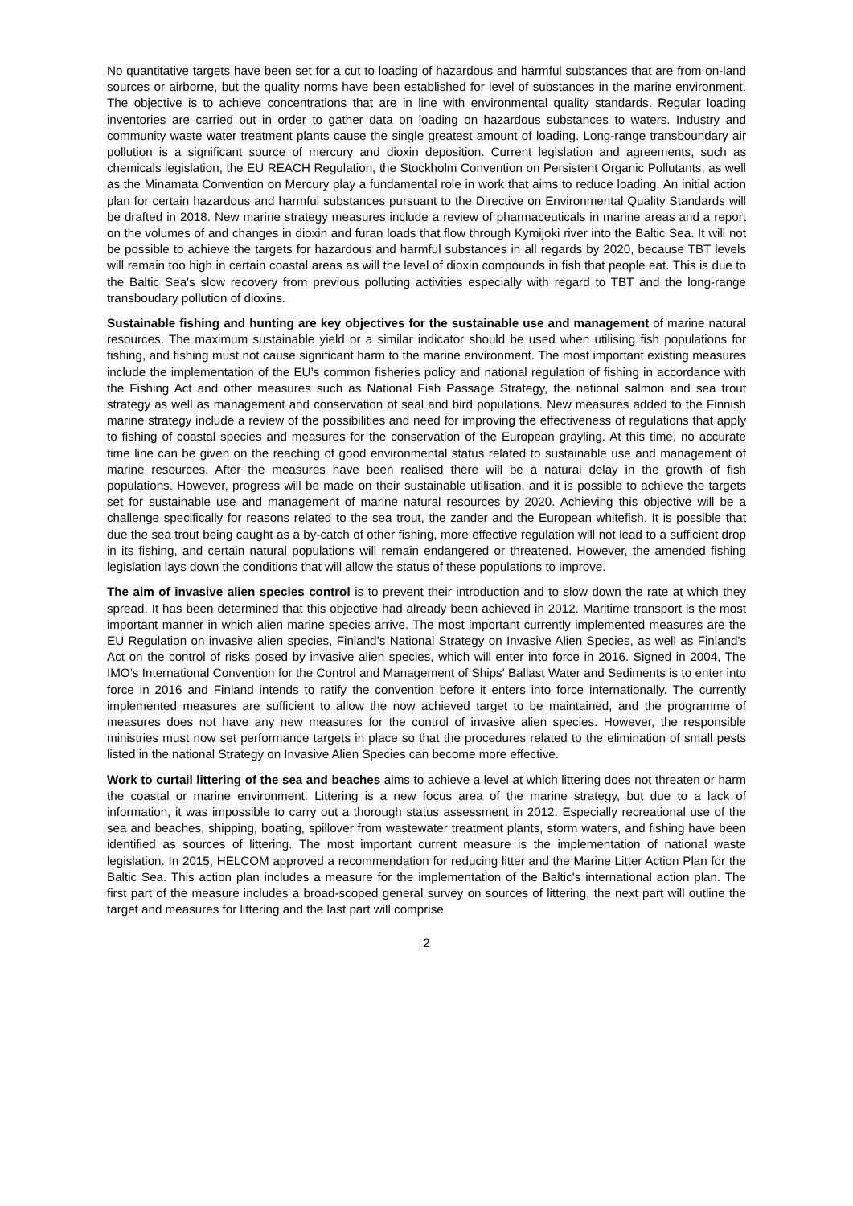No quantitative targets have been set for a cut to loading of hazardous and harmful substances that are from on-land sources or airborne, but the quality norms have been established for level of substances in the marine environment. The objective is to achieve concentrations that are in line with environmental quality standards. Regular loading inventories are carried out in order to gather data on loading on hazardous substances to waters. Industry and community waste water treatment plants cause the single greatest amount of loading. Long-range transboundary air pollution is a significant source of mercury and dioxin deposition. Current legislation and agreements, such as chemicals legislation, the EU REACH Regulation, the Stockholm Convention on Persistent Organic Pollutants, as well as the Minamata Convention on Mercury play a fundamental role in work that aims to reduce loading. An initial action plan for certain hazardous and harmful substances pursuant to the Directive on Environmental Quality Standards will be drafted in 2018. New marine strategy measures include a review of pharmaceuticals in marine areas and a report on the volumes of and changes in dioxin and furan loads that flow through Kymijoki river into the Baltic Sea. It will not be possible to achieve the targets for hazardous and harmful substances in all regards by 2020, because TBT levels will remain too high in certain coastal areas as will the level of dioxin compounds in fish that people eat. This is due to the Baltic Sea's slow recovery from previous polluting activities especially with regard to TBT and the long-range transboudary pollution of dioxins.
Sustainable fishing and hunting are key objectives for the sustainable use and management of marine natural resources. The maximum sustainable yield or a similar indicator should be used when utilising fish populations for fishing, and fishing must not cause significant harm to the marine environment. The most important existing measures include the implementation of the EU’s common fisheries policy and national regulation of fishing in accordance with the Fishing Act and other measures such as National Fish Passage Strategy, the national salmon and sea trout strategy as well as management and conservation of seal and bird populations. New measures added to the Finnish marine strategy include a review of the possibilities and need for improving the effectiveness of regulations that apply to fishing of coastal species and measures for the conservation of the European grayling. At this time, no accurate time line can be given on the reaching of good environmental status related to sustainable use and management of marine resources. After the measures have been realised there will be a natural delay in the growth of fish populations. However, progress will be made on their sustainable utilisation, and it is possible to achieve the targets set for sustainable use and management of marine natural resources by 2020. Achieving this objective will be a challenge specifically for reasons related to the sea trout, the zander and the European whitefish. It is possible that due the sea trout being caught as a by-catch of other fishing, more effective regulation will not lead to a sufficient drop in its fishing, and certain natural populations will remain endangered or threatened. However, the amended fishing legislation lays down the conditions that will allow the status of these populations to improve.
The aim of invasive alien species control is to prevent their introduction and to slow down the rate at which they spread. It has been determined that this objective had already been achieved in 2012. Maritime transport is the most important manner in which alien marine species arrive. The most important currently implemented measures are the EU Regulation on invasive alien species, Finland’s National Strategy on Invasive Alien Species, as well as Finland's Act on the control of risks posed by invasive alien species, which will enter into force in 2016. Signed in 2004, The IMO’s International Convention for the Control and Management of Ships' Ballast Water and Sediments is to enter into force in 2016 and Finland intends to ratify the convention before it enters into force internationally. The currently implemented measures are sufficient to allow the now achieved target to be maintained, and the programme of measures does not have any new measures for the control of invasive alien species. However, the responsible ministries must now set performance targets in place so that the procedures related to the elimination of small pests listed in the national Strategy on Invasive Alien Species can become more effective.
Work to curtail littering of the sea and beaches aims to achieve a level at which littering does not threaten or harm the coastal or marine environment. Littering is a new focus area of the marine strategy, but due to a lack of information, it was impossible to carry out a thorough status assessment in 2012. Especially recreational use of the sea and beaches, shipping, boating, spillover from wastewater treatment plants, storm waters, and fishing have been identified as sources of littering. The most important current measure is the implementation of national waste legislation. In 2015, HELCOM approved a recommendation for reducing litter and the Marine Litter Action Plan for the Baltic Sea. This action plan includes a measure for the implementation of the Baltic's international action plan. The first part of the measure includes a broad-scoped general survey on sources of littering, the next part will outline the target and measures for littering and the last part will comprise
2